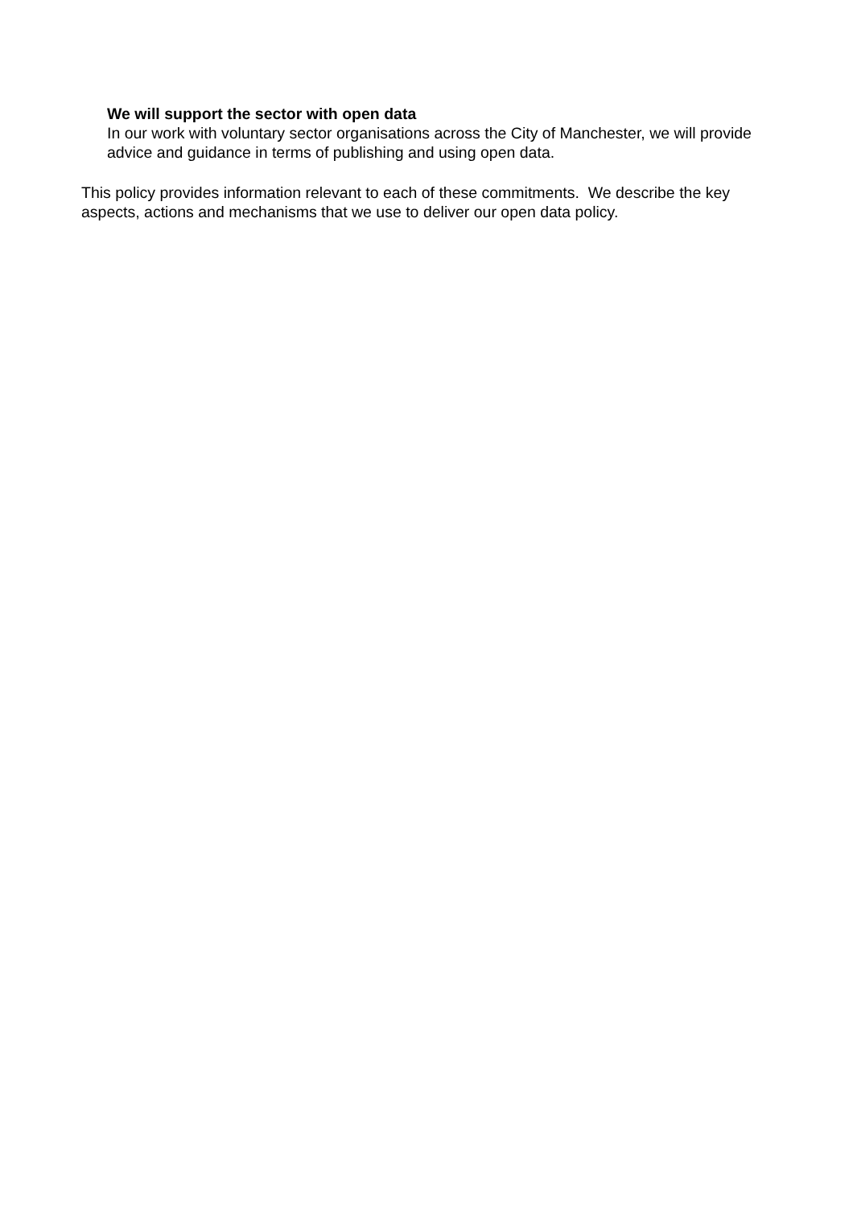We will support the sector with open data
In our work with voluntary sector organisations across the City of Manchester, we will provide advice and guidance in terms of publishing and using open data.
This policy provides information relevant to each of these commitments. We describe the key aspects, actions and mechanisms that we use to deliver our open data policy.